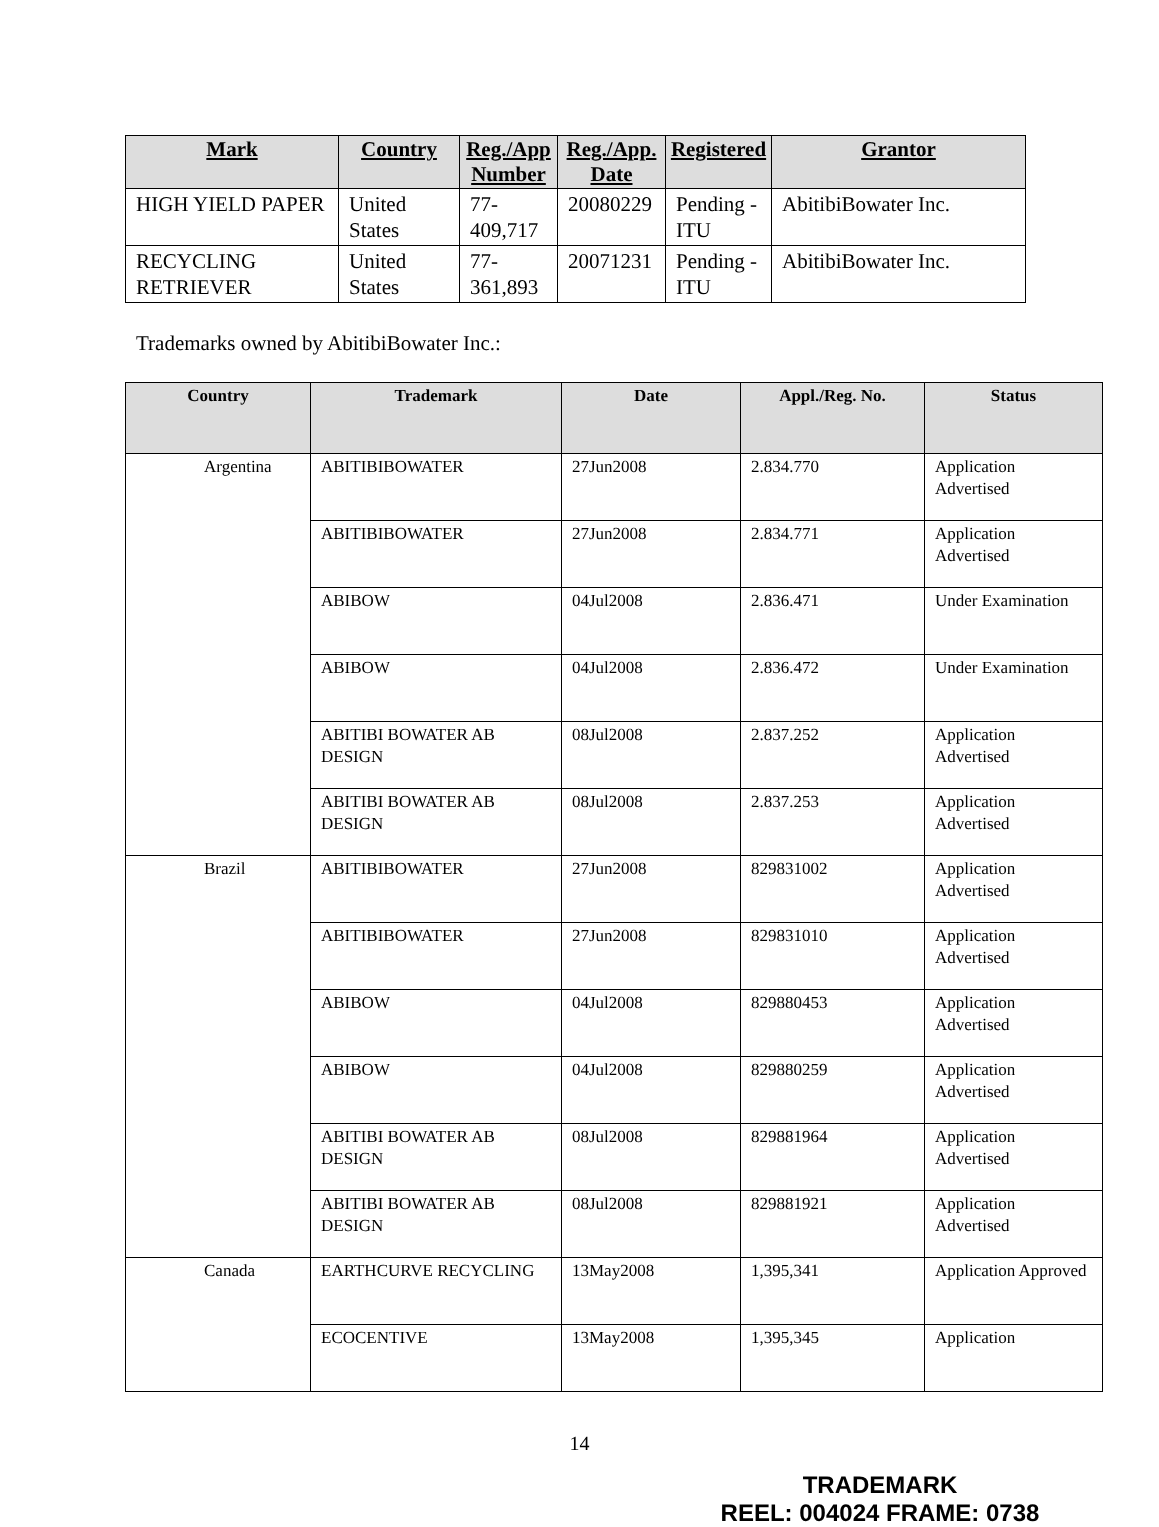| Mark | Country | Reg./App Number | Reg./App. Date | Registered | Grantor |
| --- | --- | --- | --- | --- | --- |
| HIGH YIELD PAPER | United States | 77- 409,717 | 20080229 | Pending - ITU | AbitibiBowater Inc. |
| RECYCLING RETRIEVER | United States | 77- 361,893 | 20071231 | Pending - ITU | AbitibiBowater Inc. |
Trademarks owned by AbitibiBowater Inc.:
| Country | Trademark | Date | Appl./Reg. No. | Status |
| --- | --- | --- | --- | --- |
| Argentina | ABITIBIBOWATER | 27Jun2008 | 2.834.770 | Application Advertised |
| | ABITIBIBOWATER | 27Jun2008 | 2.834.771 | Application Advertised |
| | ABIBOW | 04Jul2008 | 2.836.471 | Under Examination |
| | ABIBOW | 04Jul2008 | 2.836.472 | Under Examination |
| | ABITIBI BOWATER AB DESIGN | 08Jul2008 | 2.837.252 | Application Advertised |
| | ABITIBI BOWATER AB DESIGN | 08Jul2008 | 2.837.253 | Application Advertised |
| Brazil | ABITIBIBOWATER | 27Jun2008 | 829831002 | Application Advertised |
| | ABITIBIBOWATER | 27Jun2008 | 829831010 | Application Advertised |
| | ABIBOW | 04Jul2008 | 829880453 | Application Advertised |
| | ABIBOW | 04Jul2008 | 829880259 | Application Advertised |
| | ABITIBI BOWATER AB DESIGN | 08Jul2008 | 829881964 | Application Advertised |
| | ABITIBI BOWATER AB DESIGN | 08Jul2008 | 829881921 | Application Advertised |
| Canada | EARTHCURVE RECYCLING | 13May2008 | 1,395,341 | Application Approved |
| | ECOCENTIVE | 13May2008 | 1,395,345 | Application |
14
TRADEMARK
REEL: 004024 FRAME: 0738